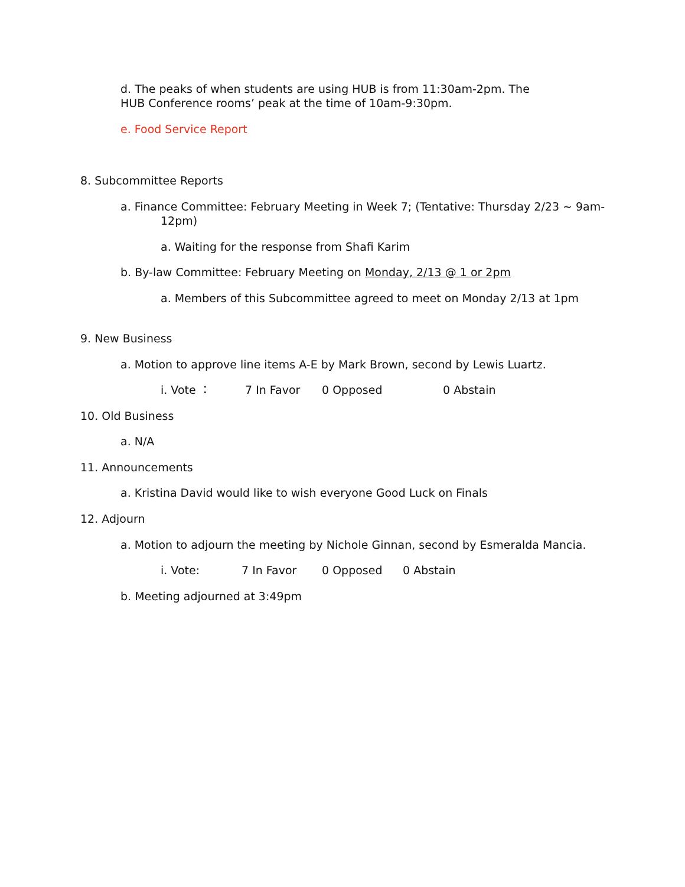d. The peaks of when students are using HUB is from 11:30am-2pm. The HUB Conference rooms’ peak at the time of 10am-9:30pm.
e. Food Service Report
8. Subcommittee Reports
a. Finance Committee: February Meeting in Week 7; (Tentative: Thursday 2/23 ~ 9am-12pm)
a. Waiting for the response from Shafi Karim
b. By-law Committee: February Meeting on Monday, 2/13 @ 1 or 2pm
a. Members of this Subcommittee agreed to meet on Monday 2/13 at 1pm
9. New Business
a. Motion to approve line items A-E by Mark Brown, second by Lewis Luartz.
i. Vote ： 7 In Favor 0 Opposed 0 Abstain
10. Old Business
a. N/A
11. Announcements
a. Kristina David would like to wish everyone Good Luck on Finals
12. Adjourn
a. Motion to adjourn the meeting by Nichole Ginnan, second by Esmeralda Mancia.
i. Vote: 7 In Favor 0 Opposed 0 Abstain
b. Meeting adjourned at 3:49pm